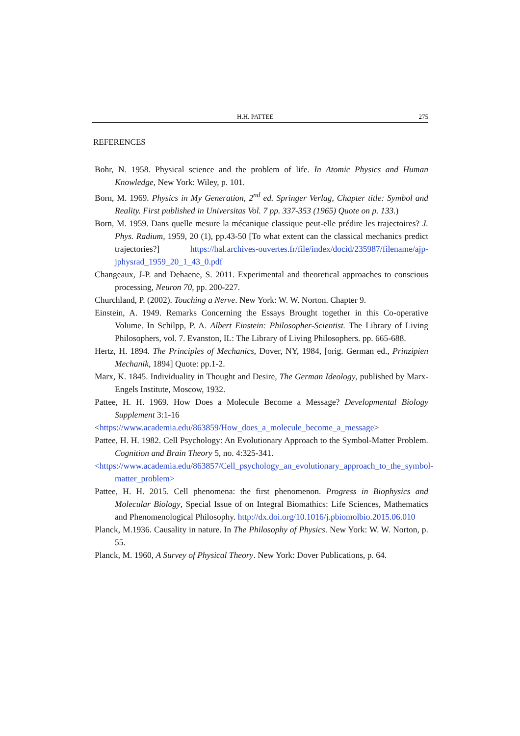H.H. PATTEE 275
REFERENCES
Bohr, N. 1958. Physical science and the problem of life. In Atomic Physics and Human Knowledge, New York: Wiley, p. 101.
Born, M. 1969. Physics in My Generation, 2<sup>nd</sup> ed. Springer Verlag, Chapter title: Symbol and Reality. First published in Universitas Vol. 7 pp. 337-353 (1965) Quote on p. 133.)
Born, M. 1959. Dans quelle mesure la mécanique classique peut-elle prédire les trajectoires? J. Phys. Radium, 1959, 20 (1), pp.43-50 [To what extent can the classical mechanics predict trajectories?] https://hal.archives-ouvertes.fr/file/index/docid/235987/filename/ajp-jphysrad_1959_20_1_43_0.pdf
Changeaux, J-P. and Dehaene, S. 2011. Experimental and theoretical approaches to conscious processing, Neuron 70, pp. 200-227.
Churchland, P. (2002). Touching a Nerve. New York: W. W. Norton. Chapter 9.
Einstein, A. 1949. Remarks Concerning the Essays Brought together in this Co-operative Volume. In Schilpp, P. A. Albert Einstein: Philosopher-Scientist. The Library of Living Philosophers, vol. 7. Evanston, IL: The Library of Living Philosophers. pp. 665-688.
Hertz, H. 1894. The Principles of Mechanics, Dover, NY, 1984, [orig. German ed., Prinzipien Mechanik, 1894] Quote: pp.1-2.
Marx, K. 1845. Individuality in Thought and Desire, The German Ideology, published by Marx-Engels Institute, Moscow, 1932.
Pattee, H. H. 1969. How Does a Molecule Become a Message? Developmental Biology Supplement 3:1-16
<https://www.academia.edu/863859/How_does_a_molecule_become_a_message>
Pattee, H. H. 1982. Cell Psychology: An Evolutionary Approach to the Symbol-Matter Problem. Cognition and Brain Theory 5, no. 4:325-341.
<https://www.academia.edu/863857/Cell_psychology_an_evolutionary_approach_to_the_symbol-matter_problem>
Pattee, H. H. 2015. Cell phenomena: the first phenomenon. Progress in Biophysics and Molecular Biology, Special Issue of on Integral Biomathics: Life Sciences, Mathematics and Phenomenological Philosophy. http://dx.doi.org/10.1016/j.pbiomolbio.2015.06.010
Planck, M.1936. Causality in nature. In The Philosophy of Physics. New York: W. W. Norton, p. 55.
Planck, M. 1960, A Survey of Physical Theory. New York: Dover Publications, p. 64.